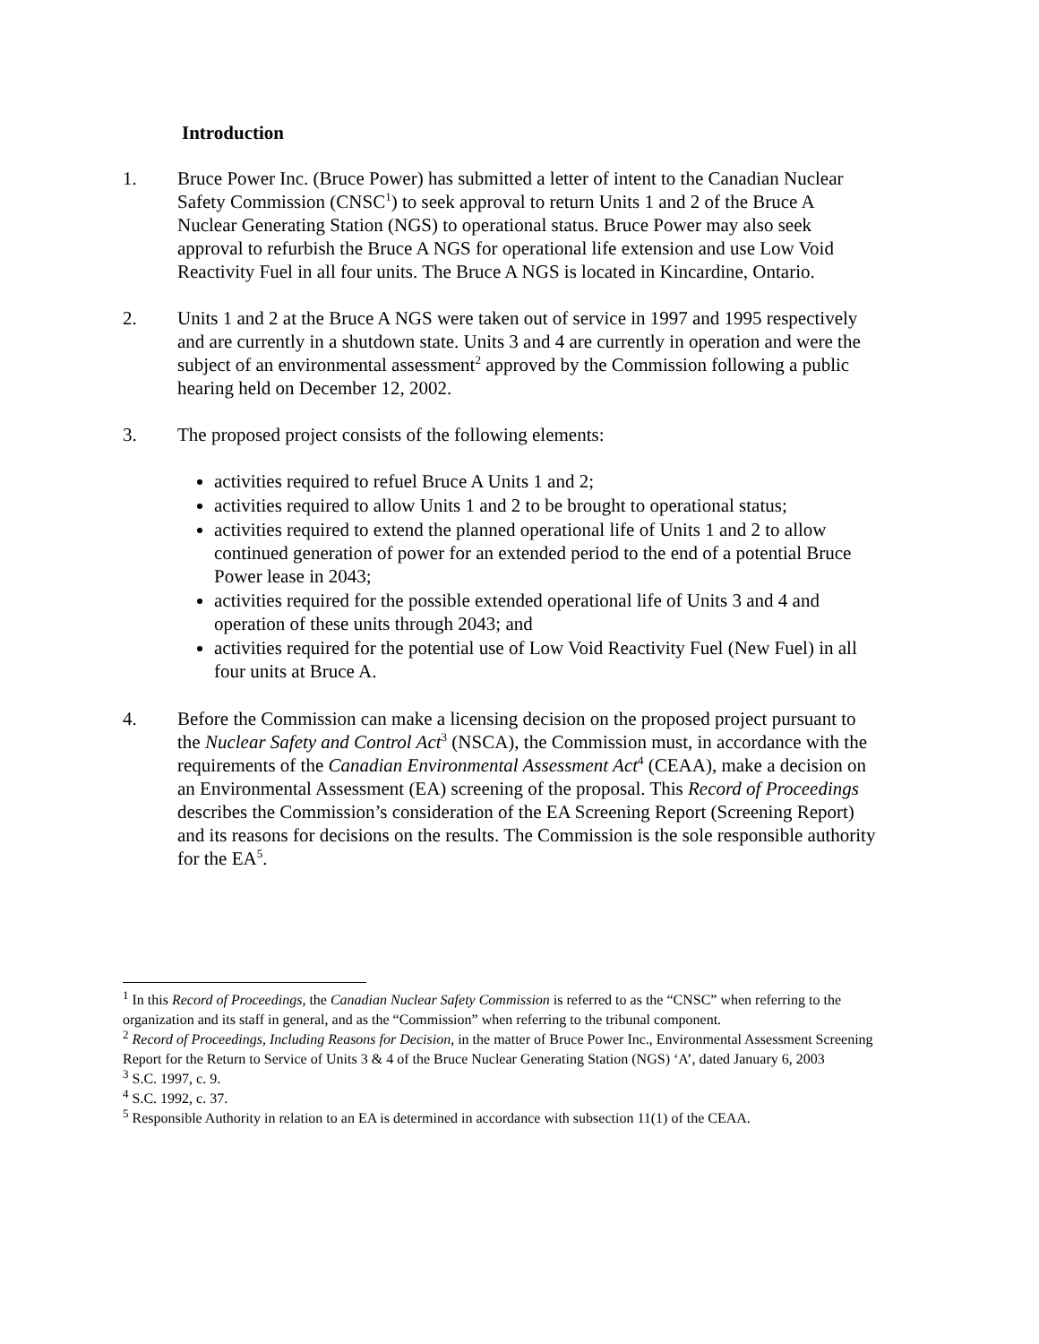Introduction
1. Bruce Power Inc. (Bruce Power) has submitted a letter of intent to the Canadian Nuclear Safety Commission (CNSC<sup>1</sup>) to seek approval to return Units 1 and 2 of the Bruce A Nuclear Generating Station (NGS) to operational status. Bruce Power may also seek approval to refurbish the Bruce A NGS for operational life extension and use Low Void Reactivity Fuel in all four units. The Bruce A NGS is located in Kincardine, Ontario.
2. Units 1 and 2 at the Bruce A NGS were taken out of service in 1997 and 1995 respectively and are currently in a shutdown state. Units 3 and 4 are currently in operation and were the subject of an environmental assessment<sup>2</sup> approved by the Commission following a public hearing held on December 12, 2002.
3. The proposed project consists of the following elements:
activities required to refuel Bruce A Units 1 and 2;
activities required to allow Units 1 and 2 to be brought to operational status;
activities required to extend the planned operational life of Units 1 and 2 to allow continued generation of power for an extended period to the end of a potential Bruce Power lease in 2043;
activities required for the possible extended operational life of Units 3 and 4 and operation of these units through 2043; and
activities required for the potential use of Low Void Reactivity Fuel (New Fuel) in all four units at Bruce A.
4. Before the Commission can make a licensing decision on the proposed project pursuant to the Nuclear Safety and Control Act<sup>3</sup> (NSCA), the Commission must, in accordance with the requirements of the Canadian Environmental Assessment Act<sup>4</sup> (CEAA), make a decision on an Environmental Assessment (EA) screening of the proposal. This Record of Proceedings describes the Commission’s consideration of the EA Screening Report (Screening Report) and its reasons for decisions on the results. The Commission is the sole responsible authority for the EA<sup>5</sup>.
<sup>1</sup> In this Record of Proceedings, the Canadian Nuclear Safety Commission is referred to as the “CNSC” when referring to the organization and its staff in general, and as the “Commission” when referring to the tribunal component.
<sup>2</sup> Record of Proceedings, Including Reasons for Decision, in the matter of Bruce Power Inc., Environmental Assessment Screening Report for the Return to Service of Units 3 & 4 of the Bruce Nuclear Generating Station (NGS) ‘A’, dated January 6, 2003
<sup>3</sup> S.C. 1997, c. 9.
<sup>4</sup> S.C. 1992, c. 37.
<sup>5</sup> Responsible Authority in relation to an EA is determined in accordance with subsection 11(1) of the CEAA.